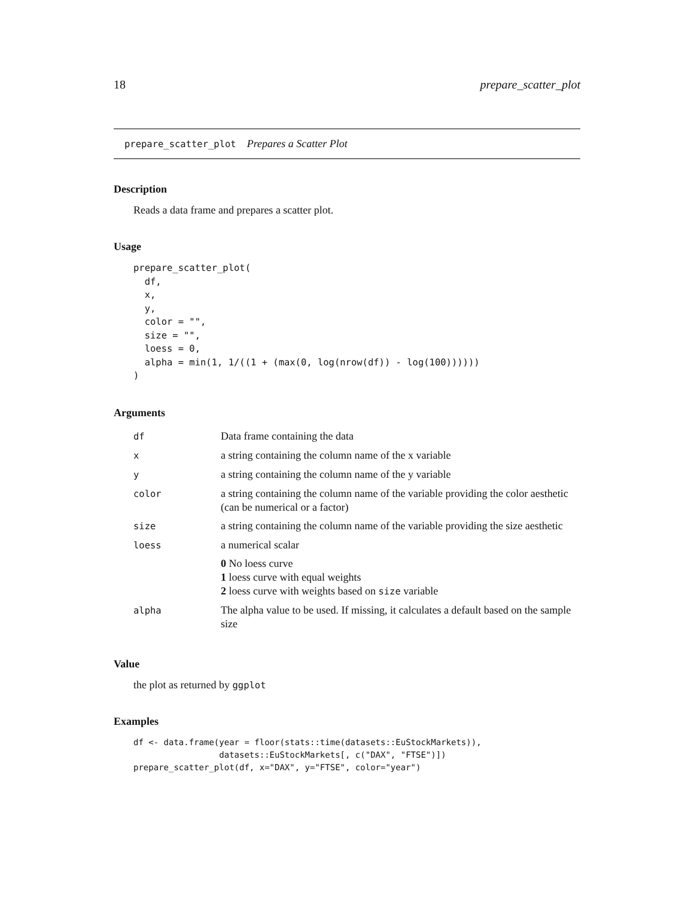18 prepare_scatter_plot
prepare_scatter_plot Prepares a Scatter Plot
Description
Reads a data frame and prepares a scatter plot.
Usage
prepare_scatter_plot(
  df,
  x,
  y,
  color = "",
  size = "",
  loess = 0,
  alpha = min(1, 1/((1 + (max(0, log(nrow(df)) - log(100))))))
)
Arguments
| df | Data frame containing the data |
| x | a string containing the column name of the x variable |
| y | a string containing the column name of the y variable |
| color | a string containing the column name of the variable providing the color aesthetic (can be numerical or a factor) |
| size | a string containing the column name of the variable providing the size aesthetic |
| loess | a numerical scalar 0 No loess curve 1 loess curve with equal weights 2 loess curve with weights based on size variable |
| alpha | The alpha value to be used. If missing, it calculates a default based on the sample size |
Value
the plot as returned by ggplot
Examples
df <- data.frame(year = floor(stats::time(datasets::EuStockMarkets)),
                 datasets::EuStockMarkets[, c("DAX", "FTSE")])
prepare_scatter_plot(df, x="DAX", y="FTSE", color="year")